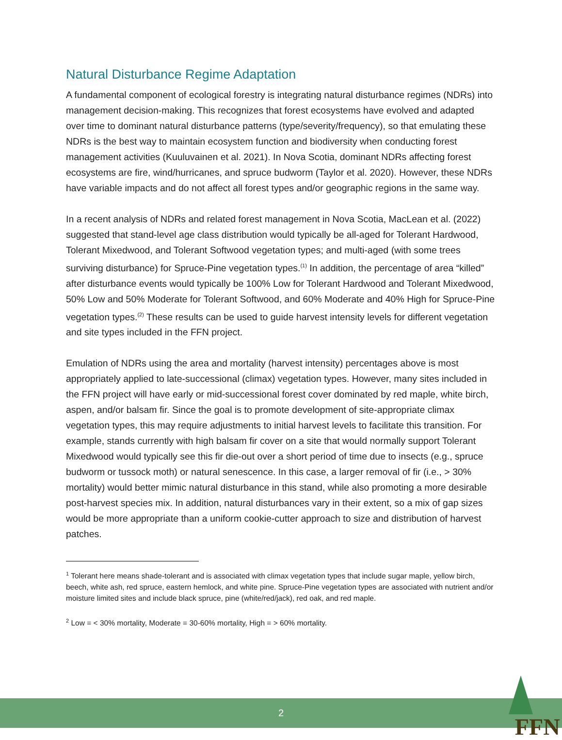Natural Disturbance Regime Adaptation
A fundamental component of ecological forestry is integrating natural disturbance regimes (NDRs) into management decision-making. This recognizes that forest ecosystems have evolved and adapted over time to dominant natural disturbance patterns (type/severity/frequency), so that emulating these NDRs is the best way to maintain ecosystem function and biodiversity when conducting forest management activities (Kuuluvainen et al. 2021). In Nova Scotia, dominant NDRs affecting forest ecosystems are fire, wind/hurricanes, and spruce budworm (Taylor et al. 2020). However, these NDRs have variable impacts and do not affect all forest types and/or geographic regions in the same way.
In a recent analysis of NDRs and related forest management in Nova Scotia, MacLean et al. (2022) suggested that stand-level age class distribution would typically be all-aged for Tolerant Hardwood, Tolerant Mixedwood, and Tolerant Softwood vegetation types; and multi-aged (with some trees surviving disturbance) for Spruce-Pine vegetation types.<sup>(1)</sup> In addition, the percentage of area “killed” after disturbance events would typically be 100% Low for Tolerant Hardwood and Tolerant Mixedwood, 50% Low and 50% Moderate for Tolerant Softwood, and 60% Moderate and 40% High for Spruce-Pine vegetation types.<sup>(2)</sup> These results can be used to guide harvest intensity levels for different vegetation and site types included in the FFN project.
Emulation of NDRs using the area and mortality (harvest intensity) percentages above is most appropriately applied to late-successional (climax) vegetation types. However, many sites included in the FFN project will have early or mid-successional forest cover dominated by red maple, white birch, aspen, and/or balsam fir. Since the goal is to promote development of site-appropriate climax vegetation types, this may require adjustments to initial harvest levels to facilitate this transition. For example, stands currently with high balsam fir cover on a site that would normally support Tolerant Mixedwood would typically see this fir die-out over a short period of time due to insects (e.g., spruce budworm or tussock moth) or natural senescence. In this case, a larger removal of fir (i.e., > 30% mortality) would better mimic natural disturbance in this stand, while also promoting a more desirable post-harvest species mix. In addition, natural disturbances vary in their extent, so a mix of gap sizes would be more appropriate than a uniform cookie-cutter approach to size and distribution of harvest patches.
<sup>1</sup> Tolerant here means shade-tolerant and is associated with climax vegetation types that include sugar maple, yellow birch, beech, white ash, red spruce, eastern hemlock, and white pine. Spruce-Pine vegetation types are associated with nutrient and/or moisture limited sites and include black spruce, pine (white/red/jack), red oak, and red maple.
<sup>2</sup> Low = < 30% mortality, Moderate = 30-60% mortality, High = > 60% mortality.
2
FFN